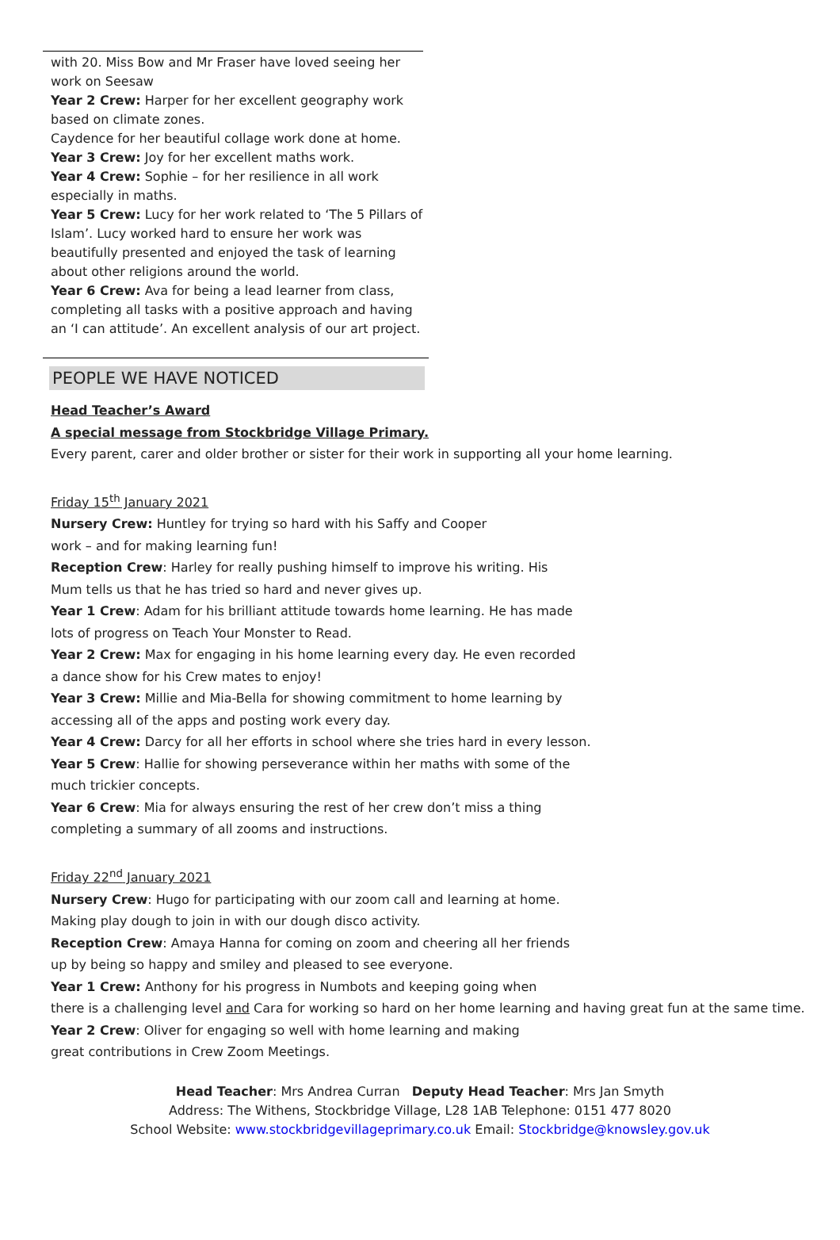with 20. Miss Bow and Mr Fraser have loved seeing her work on Seesaw
Year 2 Crew: Harper for her excellent geography work based on climate zones.
Caydence for her beautiful collage work done at home.
Year 3 Crew: Joy for her excellent maths work.
Year 4 Crew: Sophie – for her resilience in all work especially in maths.
Year 5 Crew: Lucy for her work related to ‘The 5 Pillars of Islam’. Lucy worked hard to ensure her work was beautifully presented and enjoyed the task of learning about other religions around the world.
Year 6 Crew: Ava for being a lead learner from class, completing all tasks with a positive approach and having an ‘I can attitude’. An excellent analysis of our art project.
PEOPLE WE HAVE NOTICED
Head Teacher’s Award
A special message from Stockbridge Village Primary.
Every parent, carer and older brother or sister for their work in supporting all your home learning.
Friday 15<sup>th</sup> January 2021
Nursery Crew: Huntley for trying so hard with his Saffy and Cooper
work – and for making learning fun!
Reception Crew: Harley for really pushing himself to improve his writing. His
Mum tells us that he has tried so hard and never gives up.
Year 1 Crew: Adam for his brilliant attitude towards home learning. He has made
lots of progress on Teach Your Monster to Read.
Year 2 Crew: Max for engaging in his home learning every day. He even recorded
a dance show for his Crew mates to enjoy!
Year 3 Crew: Millie and Mia-Bella for showing commitment to home learning by
accessing all of the apps and posting work every day.
Year 4 Crew: Darcy for all her efforts in school where she tries hard in every lesson.
Year 5 Crew: Hallie for showing perseverance within her maths with some of the
much trickier concepts.
Year 6 Crew: Mia for always ensuring the rest of her crew don’t miss a thing
completing a summary of all zooms and instructions.
Friday 22<sup>nd</sup> January 2021
Nursery Crew: Hugo for participating with our zoom call and learning at home.
Making play dough to join in with our dough disco activity.
Reception Crew: Amaya Hanna for coming on zoom and cheering all her friends
up by being so happy and smiley and pleased to see everyone.
Year 1 Crew: Anthony for his progress in Numbots and keeping going when
there is a challenging level and Cara for working so hard on her home learning and having great fun at the same time.
Year 2 Crew: Oliver for engaging so well with home learning and making
great contributions in Crew Zoom Meetings.
Head Teacher: Mrs Andrea Curran Deputy Head Teacher: Mrs Jan Smyth
Address: The Withens, Stockbridge Village, L28 1AB Telephone: 0151 477 8020
School Website: www.stockbridgevillageprimary.co.uk Email: Stockbridge@knowsley.gov.uk